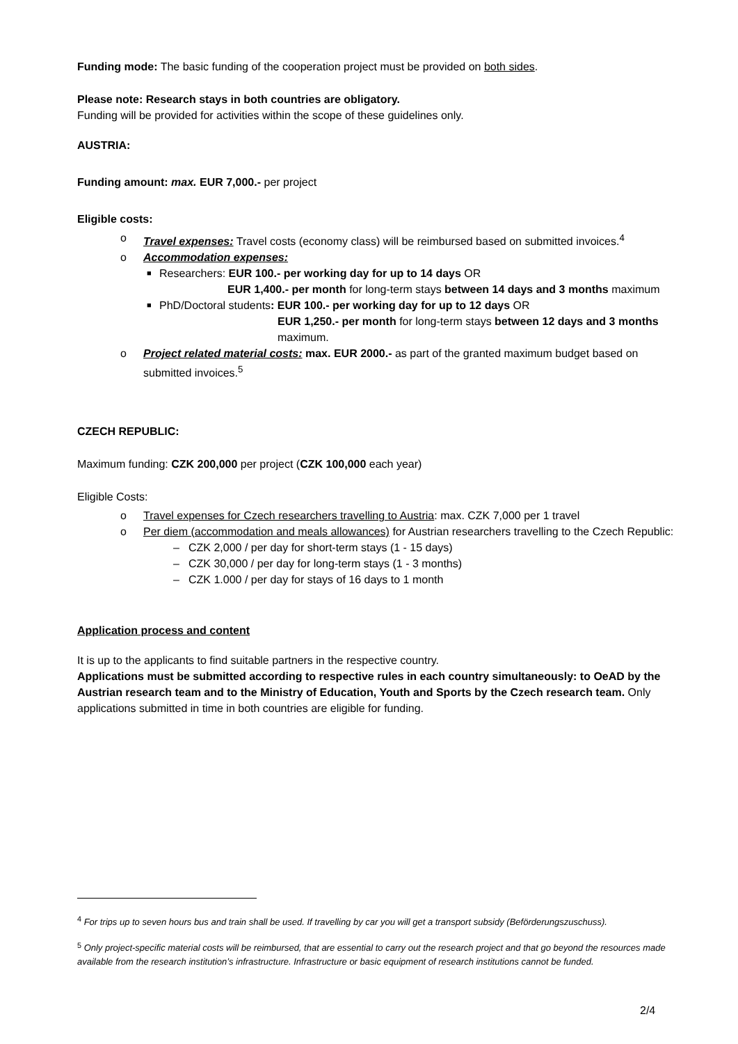Funding mode: The basic funding of the cooperation project must be provided on both sides.
Please note: Research stays in both countries are obligatory.
Funding will be provided for activities within the scope of these guidelines only.
AUSTRIA:
Funding amount: max. EUR 7,000.- per project
Eligible costs:
o Travel expenses: Travel costs (economy class) will be reimbursed based on submitted invoices.<sup>4</sup>
o Accommodation expenses:
■ Researchers: EUR 100.- per working day for up to 14 days OR
EUR 1,400.- per month for long-term stays between 14 days and 3 months maximum
■ PhD/Doctoral students: EUR 100.- per working day for up to 12 days OR
EUR 1,250.- per month for long-term stays between 12 days and 3 months maximum.
o Project related material costs: max. EUR 2000.- as part of the granted maximum budget based on submitted invoices.<sup>5</sup>
CZECH REPUBLIC:
Maximum funding: CZK 200,000 per project (CZK 100,000 each year)
Eligible Costs:
o Travel expenses for Czech researchers travelling to Austria: max. CZK 7,000 per 1 travel
o Per diem (accommodation and meals allowances) for Austrian researchers travelling to the Czech Republic:
– CZK 2,000 / per day for short-term stays (1 - 15 days)
– CZK 30,000 / per day for long-term stays (1 - 3 months)
– CZK 1.000 / per day for stays of 16 days to 1 month
Application process and content
It is up to the applicants to find suitable partners in the respective country.
Applications must be submitted according to respective rules in each country simultaneously: to OeAD by the Austrian research team and to the Ministry of Education, Youth and Sports by the Czech research team. Only applications submitted in time in both countries are eligible for funding.
<sup>4</sup> For trips up to seven hours bus and train shall be used. If travelling by car you will get a transport subsidy (Beförderungszuschuss).
<sup>5</sup> Only project-specific material costs will be reimbursed, that are essential to carry out the research project and that go beyond the resources made available from the research institution’s infrastructure. Infrastructure or basic equipment of research institutions cannot be funded.
2/4